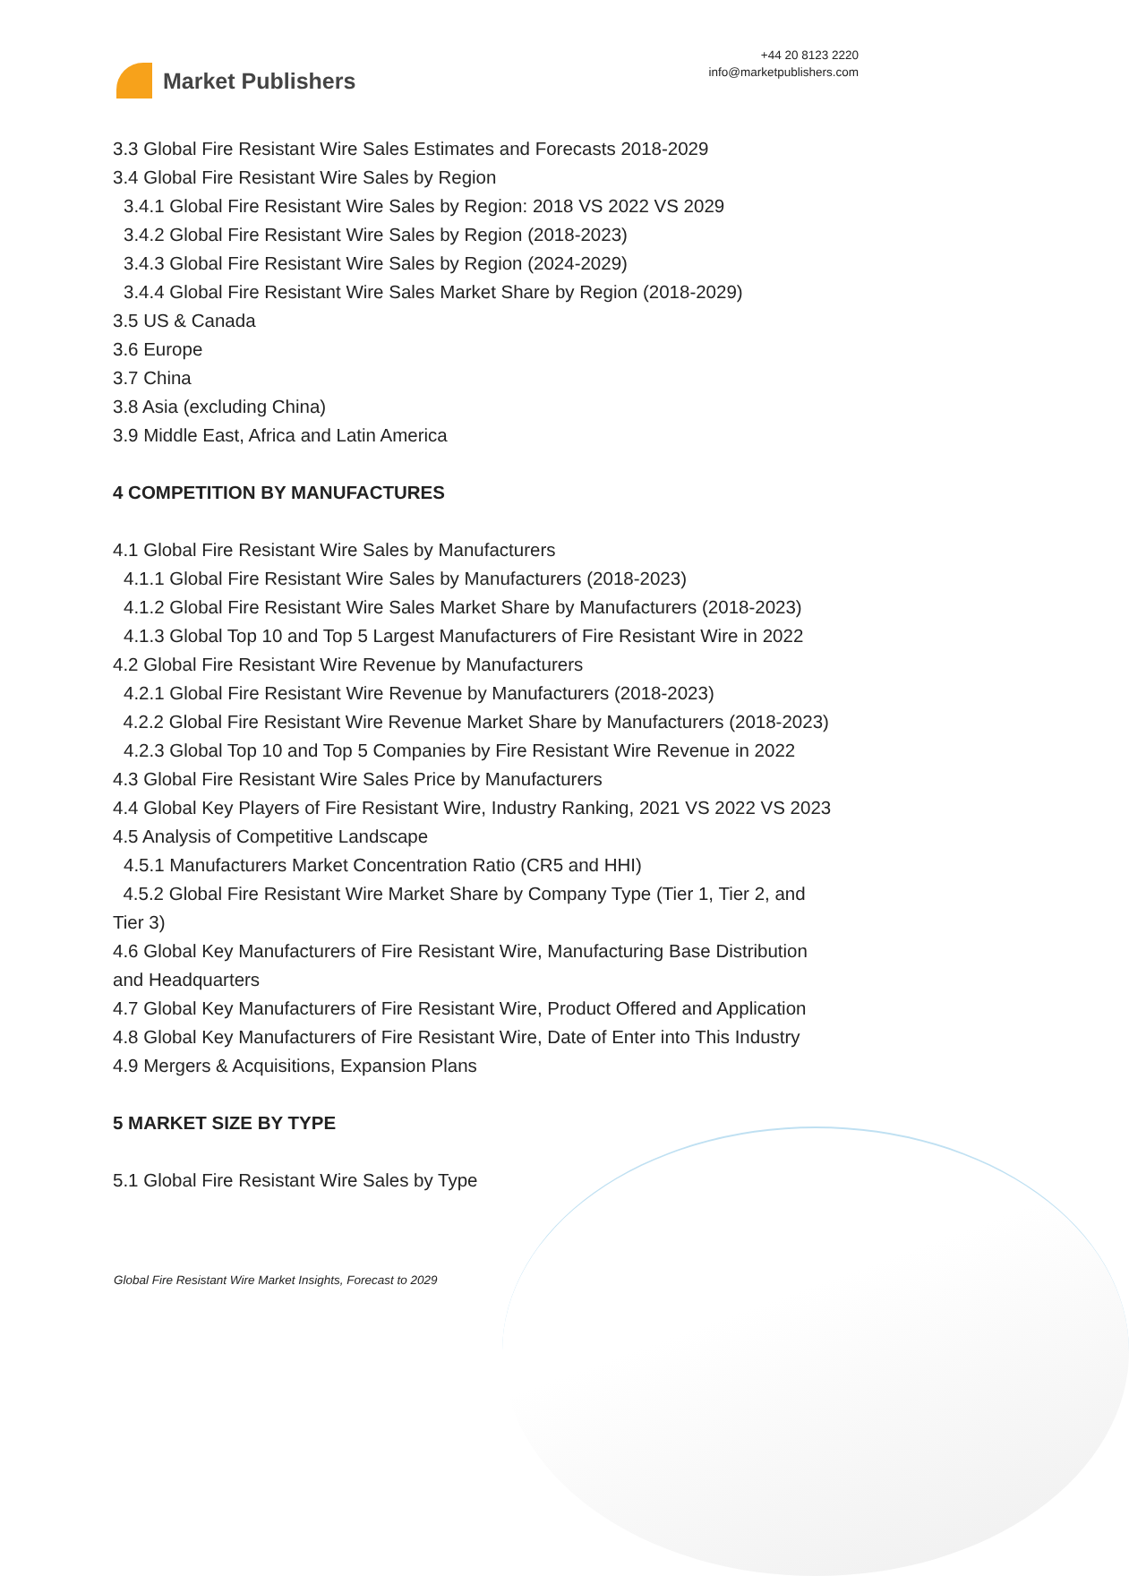Market Publishers
+44 20 8123 2220
info@marketpublishers.com
3.3 Global Fire Resistant Wire Sales Estimates and Forecasts 2018-2029
3.4 Global Fire Resistant Wire Sales by Region
3.4.1 Global Fire Resistant Wire Sales by Region: 2018 VS 2022 VS 2029
3.4.2 Global Fire Resistant Wire Sales by Region (2018-2023)
3.4.3 Global Fire Resistant Wire Sales by Region (2024-2029)
3.4.4 Global Fire Resistant Wire Sales Market Share by Region (2018-2029)
3.5 US & Canada
3.6 Europe
3.7 China
3.8 Asia (excluding China)
3.9 Middle East, Africa and Latin America
4 COMPETITION BY MANUFACTURES
4.1 Global Fire Resistant Wire Sales by Manufacturers
4.1.1 Global Fire Resistant Wire Sales by Manufacturers (2018-2023)
4.1.2 Global Fire Resistant Wire Sales Market Share by Manufacturers (2018-2023)
4.1.3 Global Top 10 and Top 5 Largest Manufacturers of Fire Resistant Wire in 2022
4.2 Global Fire Resistant Wire Revenue by Manufacturers
4.2.1 Global Fire Resistant Wire Revenue by Manufacturers (2018-2023)
4.2.2 Global Fire Resistant Wire Revenue Market Share by Manufacturers (2018-2023)
4.2.3 Global Top 10 and Top 5 Companies by Fire Resistant Wire Revenue in 2022
4.3 Global Fire Resistant Wire Sales Price by Manufacturers
4.4 Global Key Players of Fire Resistant Wire, Industry Ranking, 2021 VS 2022 VS 2023
4.5 Analysis of Competitive Landscape
4.5.1 Manufacturers Market Concentration Ratio (CR5 and HHI)
4.5.2 Global Fire Resistant Wire Market Share by Company Type (Tier 1, Tier 2, and Tier 3)
4.6 Global Key Manufacturers of Fire Resistant Wire, Manufacturing Base Distribution and Headquarters
4.7 Global Key Manufacturers of Fire Resistant Wire, Product Offered and Application
4.8 Global Key Manufacturers of Fire Resistant Wire, Date of Enter into This Industry
4.9 Mergers & Acquisitions, Expansion Plans
5 MARKET SIZE BY TYPE
5.1 Global Fire Resistant Wire Sales by Type
Global Fire Resistant Wire Market Insights, Forecast to 2029